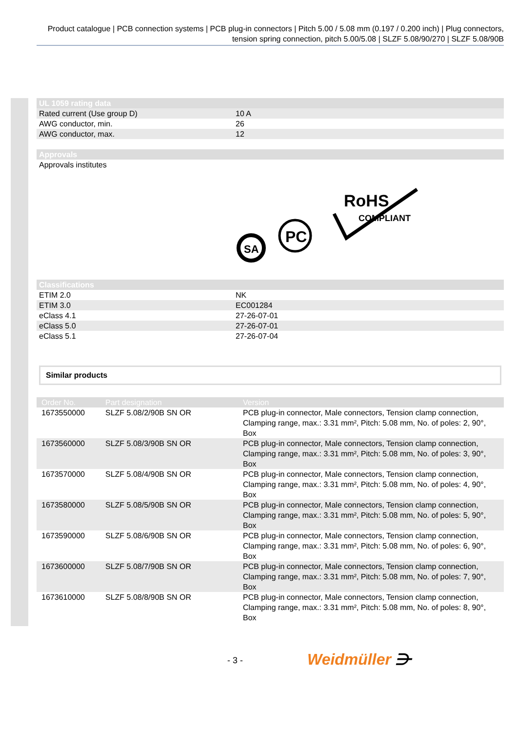Product catalogue | PCB connection systems | PCB plug-in connectors | Pitch 5.00 / 5.08 mm (0.197 / 0.200 inch) | Plug connectors, tension spring connection, pitch 5.00/5.08 | SLZF 5.08/90/270 | SLZF 5.08/90B
| UL 1059 rating data | |
| --- | --- |
| Rated current (Use group D) | 10 A |
| AWG conductor, min. | 26 |
| AWG conductor, max. | 12 |
| Approvals |
| --- |
| Approvals institutes |
SA
PC
RoHS
COMPLIANT
| Classifications | |
| --- | --- |
| ETIM 2.0 | NK |
| ETIM 3.0 | EC001284 |
| eClass 4.1 | 27-26-07-01 |
| eClass 5.0 | 27-26-07-01 |
| eClass 5.1 | 27-26-07-04 |
Similar products
| Order No. | Part designation | Version |
| --- | --- | --- |
| 1673550000 | SLZF 5.08/2/90B SN OR | PCB plug-in connector, Male connectors, Tension clamp connection, Clamping range, max.: 3.31 mm², Pitch: 5.08 mm, No. of poles: 2, 90°, Box |
| 1673560000 | SLZF 5.08/3/90B SN OR | PCB plug-in connector, Male connectors, Tension clamp connection, Clamping range, max.: 3.31 mm², Pitch: 5.08 mm, No. of poles: 3, 90°, Box |
| 1673570000 | SLZF 5.08/4/90B SN OR | PCB plug-in connector, Male connectors, Tension clamp connection, Clamping range, max.: 3.31 mm², Pitch: 5.08 mm, No. of poles: 4, 90°, Box |
| 1673580000 | SLZF 5.08/5/90B SN OR | PCB plug-in connector, Male connectors, Tension clamp connection, Clamping range, max.: 3.31 mm², Pitch: 5.08 mm, No. of poles: 5, 90°, Box |
| 1673590000 | SLZF 5.08/6/90B SN OR | PCB plug-in connector, Male connectors, Tension clamp connection, Clamping range, max.: 3.31 mm², Pitch: 5.08 mm, No. of poles: 6, 90°, Box |
| 1673600000 | SLZF 5.08/7/90B SN OR | PCB plug-in connector, Male connectors, Tension clamp connection, Clamping range, max.: 3.31 mm², Pitch: 5.08 mm, No. of poles: 7, 90°, Box |
| 1673610000 | SLZF 5.08/8/90B SN OR | PCB plug-in connector, Male connectors, Tension clamp connection, Clamping range, max.: 3.31 mm², Pitch: 5.08 mm, No. of poles: 8, 90°, Box |
- 3 - Weidmüller ⋺